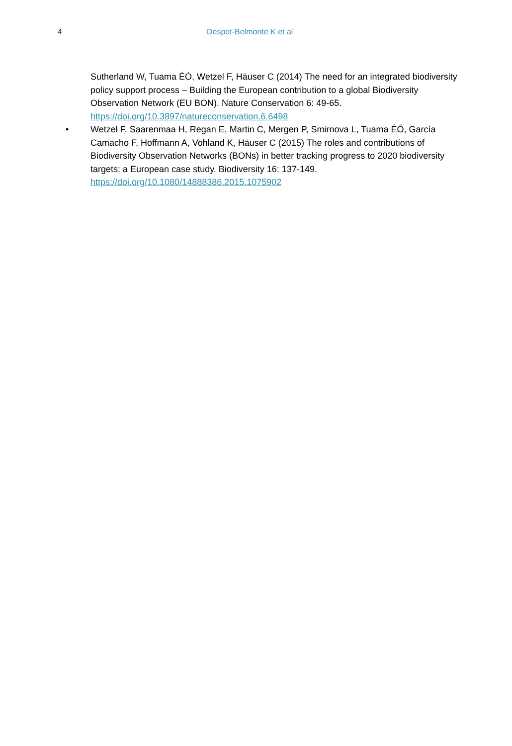4 Despot-Belmonte K et al
Sutherland W, Tuama ÉÓ, Wetzel F, Häuser C (2014) The need for an integrated biodiversity policy support process – Building the European contribution to a global Biodiversity Observation Network (EU BON). Nature Conservation 6: 49-65. https://doi.org/10.3897/natureconservation.6.6498
• Wetzel F, Saarenmaa H, Regan E, Martin C, Mergen P, Smirnova L, Tuama ÉÓ, García Camacho F, Hoffmann A, Vohland K, Häuser C (2015) The roles and contributions of Biodiversity Observation Networks (BONs) in better tracking progress to 2020 biodiversity targets: a European case study. Biodiversity 16: 137-149. https://doi.org/10.1080/14888386.2015.1075902